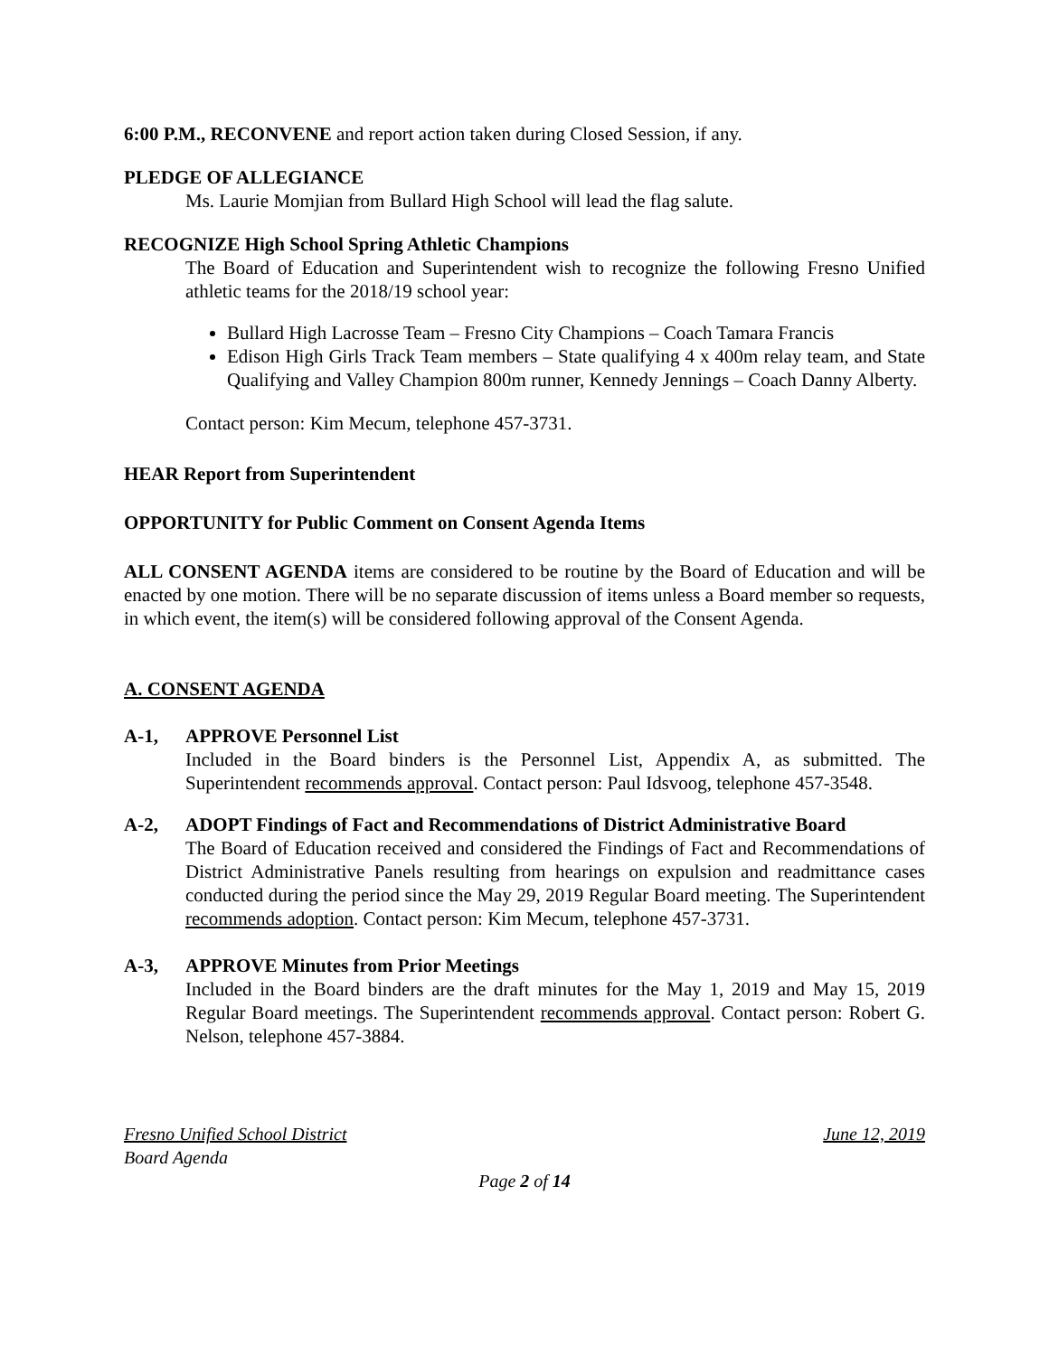6:00 P.M., RECONVENE and report action taken during Closed Session, if any.
PLEDGE OF ALLEGIANCE
Ms. Laurie Momjian from Bullard High School will lead the flag salute.
RECOGNIZE High School Spring Athletic Champions
The Board of Education and Superintendent wish to recognize the following Fresno Unified athletic teams for the 2018/19 school year:
Bullard High Lacrosse Team – Fresno City Champions – Coach Tamara Francis
Edison High Girls Track Team members – State qualifying 4 x 400m relay team, and State Qualifying and Valley Champion 800m runner, Kennedy Jennings – Coach Danny Alberty.
Contact person: Kim Mecum, telephone 457-3731.
HEAR Report from Superintendent
OPPORTUNITY for Public Comment on Consent Agenda Items
ALL CONSENT AGENDA items are considered to be routine by the Board of Education and will be enacted by one motion. There will be no separate discussion of items unless a Board member so requests, in which event, the item(s) will be considered following approval of the Consent Agenda.
A. CONSENT AGENDA
A-1, APPROVE Personnel List
Included in the Board binders is the Personnel List, Appendix A, as submitted. The Superintendent recommends approval. Contact person: Paul Idsvoog, telephone 457-3548.
A-2, ADOPT Findings of Fact and Recommendations of District Administrative Board
The Board of Education received and considered the Findings of Fact and Recommendations of District Administrative Panels resulting from hearings on expulsion and readmittance cases conducted during the period since the May 29, 2019 Regular Board meeting. The Superintendent recommends adoption. Contact person: Kim Mecum, telephone 457-3731.
A-3, APPROVE Minutes from Prior Meetings
Included in the Board binders are the draft minutes for the May 1, 2019 and May 15, 2019 Regular Board meetings. The Superintendent recommends approval. Contact person: Robert G. Nelson, telephone 457-3884.
Fresno Unified School District June 12, 2019
Board Agenda
Page 2 of 14